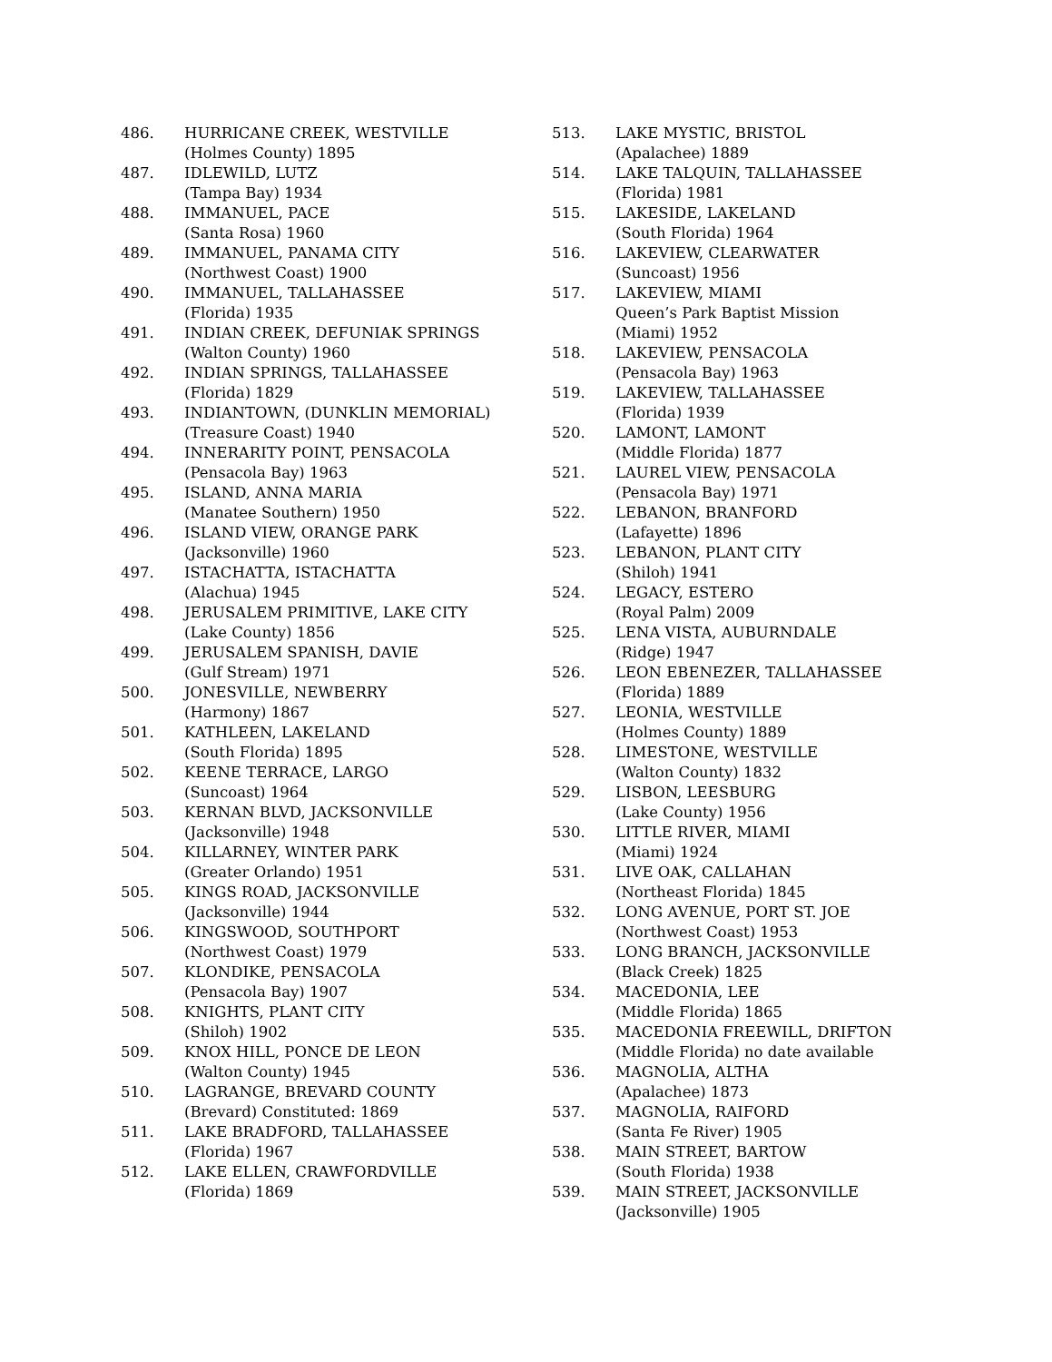486. HURRICANE CREEK, WESTVILLE
(Holmes County) 1895
487. IDLEWILD, LUTZ
(Tampa Bay) 1934
488. IMMANUEL, PACE
(Santa Rosa) 1960
489. IMMANUEL, PANAMA CITY
(Northwest Coast) 1900
490. IMMANUEL, TALLAHASSEE
(Florida) 1935
491. INDIAN CREEK, DEFUNIAK SPRINGS
(Walton County) 1960
492. INDIAN SPRINGS, TALLAHASSEE
(Florida) 1829
493. INDIANTOWN, (DUNKLIN MEMORIAL)
(Treasure Coast) 1940
494. INNERARITY POINT, PENSACOLA
(Pensacola Bay) 1963
495. ISLAND, ANNA MARIA
(Manatee Southern) 1950
496. ISLAND VIEW, ORANGE PARK
(Jacksonville) 1960
497. ISTACHATTA, ISTACHATTA
(Alachua) 1945
498. JERUSALEM PRIMITIVE, LAKE CITY
(Lake County) 1856
499. JERUSALEM SPANISH, DAVIE
(Gulf Stream) 1971
500. JONESVILLE, NEWBERRY
(Harmony) 1867
501. KATHLEEN, LAKELAND
(South Florida) 1895
502. KEENE TERRACE, LARGO
(Suncoast) 1964
503. KERNAN BLVD, JACKSONVILLE
(Jacksonville) 1948
504. KILLARNEY, WINTER PARK
(Greater Orlando) 1951
505. KINGS ROAD, JACKSONVILLE
(Jacksonville) 1944
506. KINGSWOOD, SOUTHPORT
(Northwest Coast) 1979
507. KLONDIKE, PENSACOLA
(Pensacola Bay) 1907
508. KNIGHTS, PLANT CITY
(Shiloh) 1902
509. KNOX HILL, PONCE DE LEON
(Walton County) 1945
510. LAGRANGE, BREVARD COUNTY
(Brevard) Constituted: 1869
511. LAKE BRADFORD, TALLAHASSEE
(Florida) 1967
512. LAKE ELLEN, CRAWFORDVILLE
(Florida) 1869
513. LAKE MYSTIC, BRISTOL
(Apalachee) 1889
514. LAKE TALQUIN, TALLAHASSEE
(Florida) 1981
515. LAKESIDE, LAKELAND
(South Florida) 1964
516. LAKEVIEW, CLEARWATER
(Suncoast) 1956
517. LAKEVIEW, MIAMI
Queen’s Park Baptist Mission
(Miami) 1952
518. LAKEVIEW, PENSACOLA
(Pensacola Bay) 1963
519. LAKEVIEW, TALLAHASSEE
(Florida) 1939
520. LAMONT, LAMONT
(Middle Florida) 1877
521. LAUREL VIEW, PENSACOLA
(Pensacola Bay) 1971
522. LEBANON, BRANFORD
(Lafayette) 1896
523. LEBANON, PLANT CITY
(Shiloh) 1941
524. LEGACY, ESTERO
(Royal Palm) 2009
525. LENA VISTA, AUBURNDALE
(Ridge) 1947
526. LEON EBENEZER, TALLAHASSEE
(Florida) 1889
527. LEONIA, WESTVILLE
(Holmes County) 1889
528. LIMESTONE, WESTVILLE
(Walton County) 1832
529. LISBON, LEESBURG
(Lake County) 1956
530. LITTLE RIVER, MIAMI
(Miami) 1924
531. LIVE OAK, CALLAHAN
(Northeast Florida) 1845
532. LONG AVENUE, PORT ST. JOE
(Northwest Coast) 1953
533. LONG BRANCH, JACKSONVILLE
(Black Creek) 1825
534. MACEDONIA, LEE
(Middle Florida) 1865
535. MACEDONIA FREEWILL, DRIFTON
(Middle Florida) no date available
536. MAGNOLIA, ALTHA
(Apalachee) 1873
537. MAGNOLIA, RAIFORD
(Santa Fe River) 1905
538. MAIN STREET, BARTOW
(South Florida) 1938
539. MAIN STREET, JACKSONVILLE
(Jacksonville) 1905